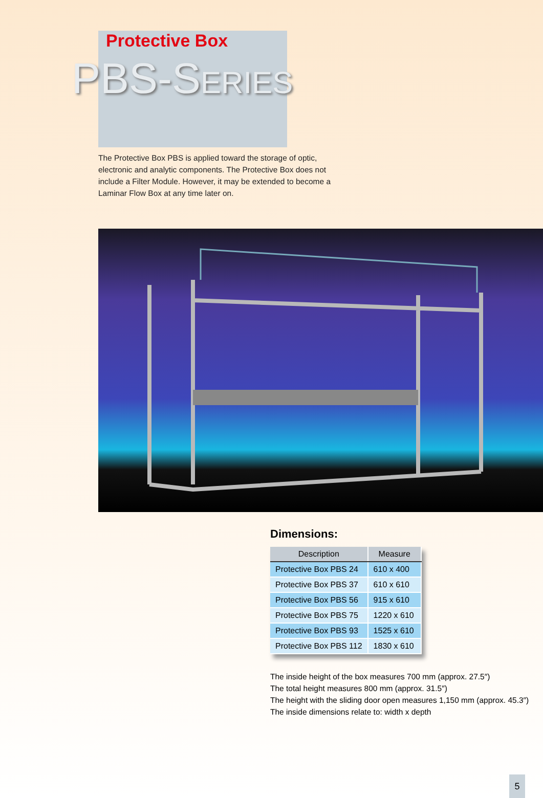Protective Box
PBS-SERIES
The Protective Box PBS is applied toward the storage of optic, electronic and analytic components. The Protective Box does not include a Filter Module. However, it may be extended to become a Laminar Flow Box at any time later on.
Dimensions:
| Description | Measure |
| --- | --- |
| Protective Box PBS 24 | 610 x 400 |
| Protective Box PBS 37 | 610 x 610 |
| Protective Box PBS 56 | 915 x 610 |
| Protective Box PBS 75 | 1220 x 610 |
| Protective Box PBS 93 | 1525 x 610 |
| Protective Box PBS 112 | 1830 x 610 |
The inside height of the box measures 700 mm (approx. 27.5″)
The total height measures 800 mm (approx. 31.5″)
The height with the sliding door open measures 1,150 mm (approx. 45.3″)
The inside dimensions relate to: width x depth
5